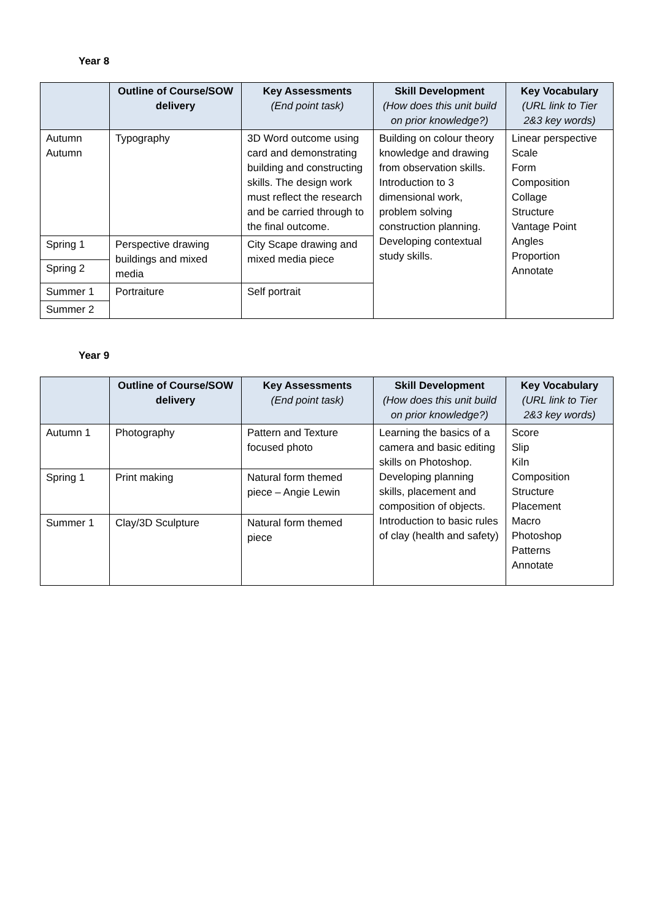Year 8
| | Outline of Course/SOW delivery | Key Assessments (End point task) | Skill Development (How does this unit build on prior knowledge?) | Key Vocabulary (URL link to Tier 2&3 key words) |
| --- | --- | --- | --- | --- |
| Autumn Autumn | Typography | 3D Word outcome using card and demonstrating building and constructing skills. The design work must reflect the research and be carried through to the final outcome. | Building on colour theory knowledge and drawing from observation skills. Introduction to 3 dimensional work, problem solving construction planning. Developing contextual study skills. | Linear perspective Scale Form Composition Collage Structure Vantage Point Angles Proportion Annotate |
| Spring 1 | Perspective drawing buildings and mixed media | City Scape drawing and mixed media piece | | |
| Spring 2 | | | | |
| Summer 1 | Portraiture | Self portrait | | |
| Summer 2 | | | | |
Year 9
| | Outline of Course/SOW delivery | Key Assessments (End point task) | Skill Development (How does this unit build on prior knowledge?) | Key Vocabulary (URL link to Tier 2&3 key words) |
| --- | --- | --- | --- | --- |
| Autumn 1 | Photography | Pattern and Texture focused photo | Learning the basics of a camera and basic editing skills on Photoshop. Developing planning skills, placement and composition of objects. Introduction to basic rules of clay (health and safety) | Score Slip Kiln Composition Structure Placement Macro Photoshop Patterns Annotate |
| Spring 1 | Print making | Natural form themed piece – Angie Lewin | | |
| Summer 1 | Clay/3D Sculpture | Natural form themed piece | | |